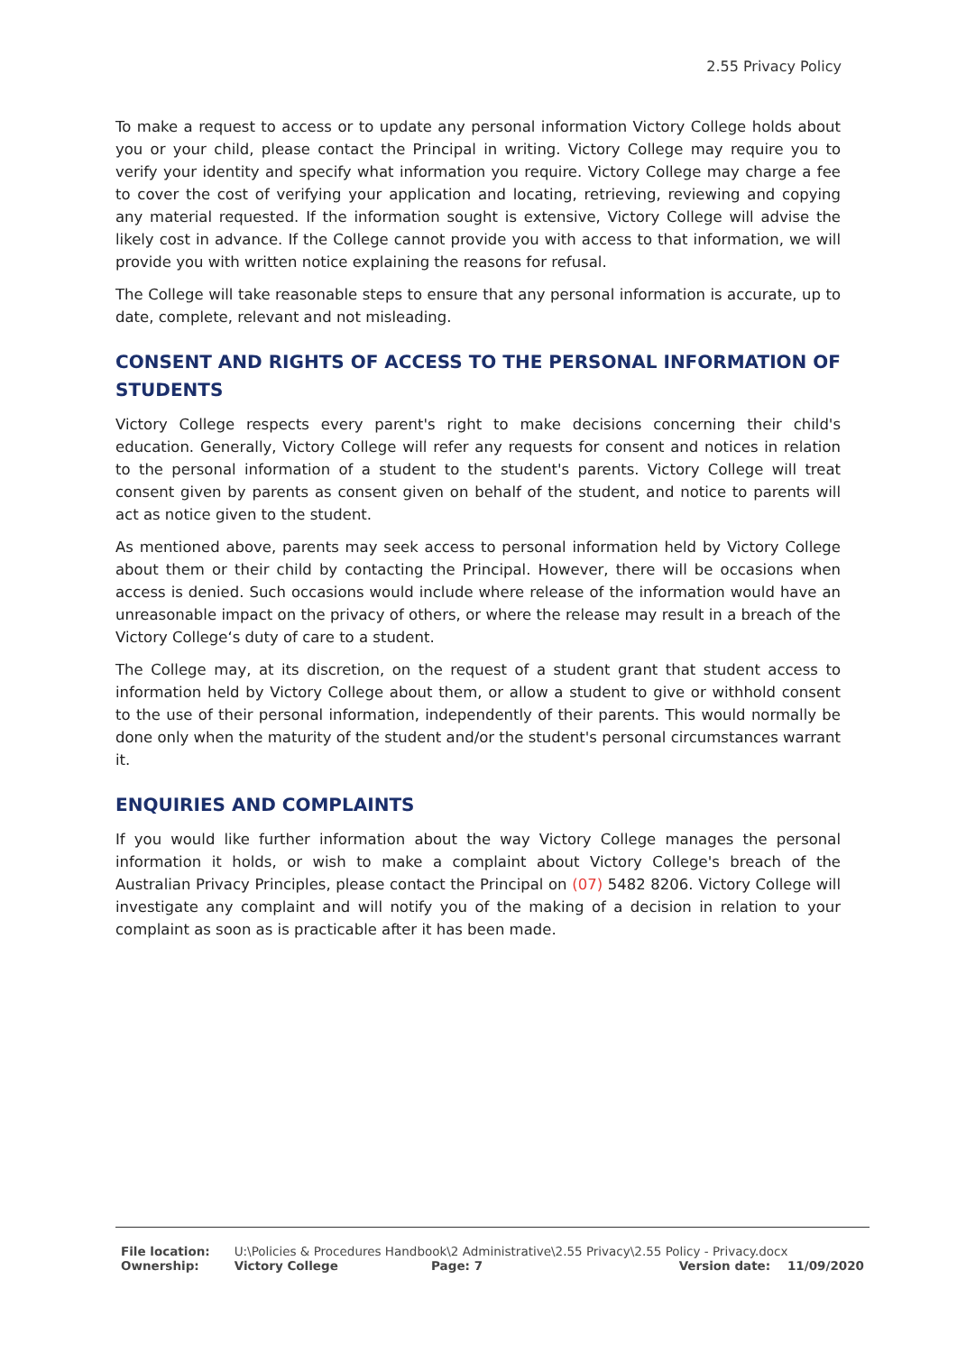2.55 Privacy Policy
To make a request to access or to update any personal information Victory College holds about you or your child, please contact the Principal in writing. Victory College may require you to verify your identity and specify what information you require. Victory College may charge a fee to cover the cost of verifying your application and locating, retrieving, reviewing and copying any material requested. If the information sought is extensive, Victory College will advise the likely cost in advance. If the College cannot provide you with access to that information, we will provide you with written notice explaining the reasons for refusal.
The College will take reasonable steps to ensure that any personal information is accurate, up to date, complete, relevant and not misleading.
CONSENT AND RIGHTS OF ACCESS TO THE PERSONAL INFORMATION OF STUDENTS
Victory College respects every parent's right to make decisions concerning their child's education. Generally, Victory College will refer any requests for consent and notices in relation to the personal information of a student to the student's parents. Victory College will treat consent given by parents as consent given on behalf of the student, and notice to parents will act as notice given to the student.
As mentioned above, parents may seek access to personal information held by Victory College about them or their child by contacting the Principal. However, there will be occasions when access is denied. Such occasions would include where release of the information would have an unreasonable impact on the privacy of others, or where the release may result in a breach of the Victory College‘s duty of care to a student.
The College may, at its discretion, on the request of a student grant that student access to information held by Victory College about them, or allow a student to give or withhold consent to the use of their personal information, independently of their parents. This would normally be done only when the maturity of the student and/or the student's personal circumstances warrant it.
ENQUIRIES AND COMPLAINTS
If you would like further information about the way Victory College manages the personal information it holds, or wish to make a complaint about Victory College's breach of the Australian Privacy Principles, please contact the Principal on (07) 5482 8206. Victory College will investigate any complaint and will notify you of the making of a decision in relation to your complaint as soon as is practicable after it has been made.
| File location: | U:\Policies & Procedures Handbook\2 Administrative\2.55 Privacy\2.55 Policy - Privacy.docx | | |
| Ownership: | Victory College | Page: 7 | Version date: 11/09/2020 |